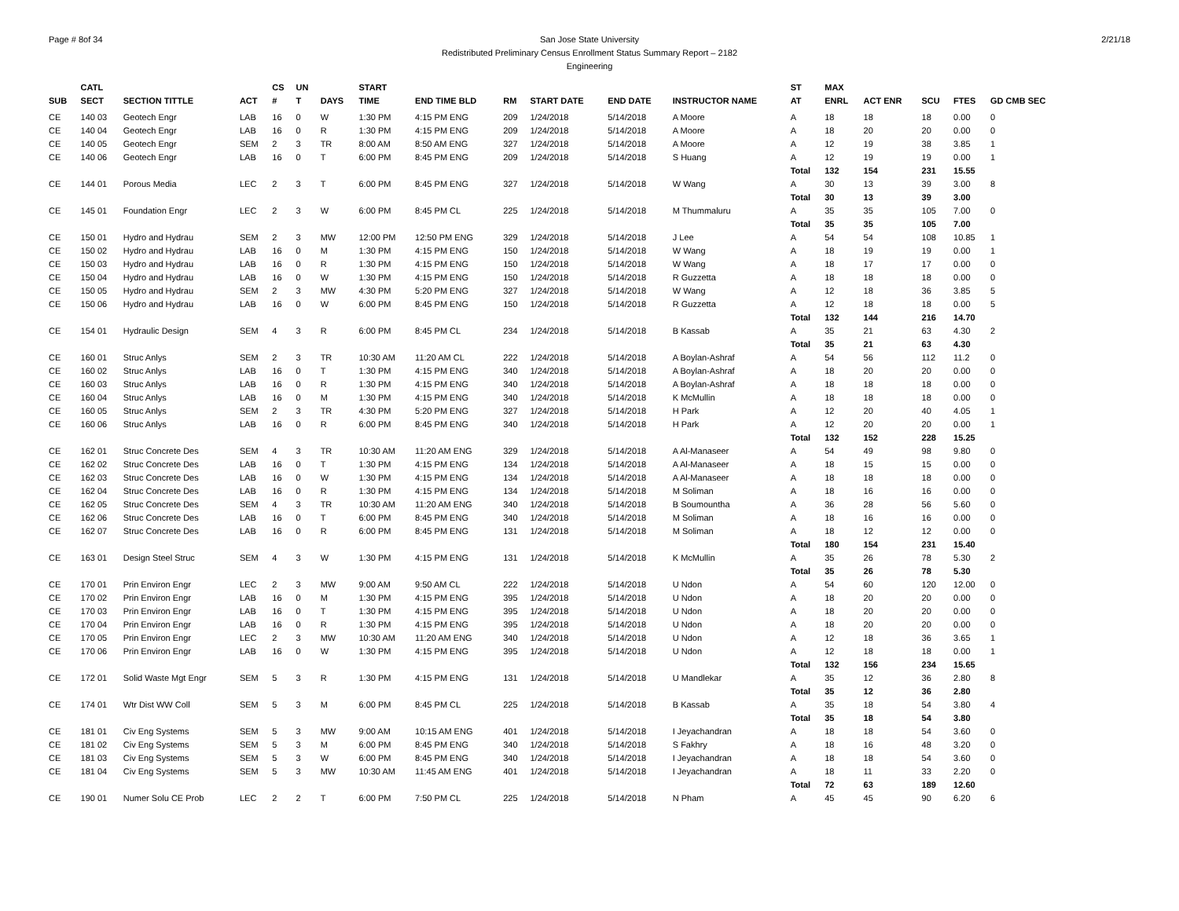Page # 8of 34 San Jose State University
Redistributed Preliminary Census Enrollment Status Summary Report – 2182
Engineering
2/21/18
| | CATL | | | CS | UN | | START | | | | | | ST | MAX | | | | |
| --- | --- | --- | --- | --- | --- | --- | --- | --- | --- | --- | --- | --- | --- | --- | --- | --- | --- | --- |
| SUB | SECT | SECTION TITTLE | ACT | # | T | DAYS | TIME | END TIME BLD | RM | START DATE | END DATE | INSTRUCTOR NAME | AT | ENRL | ACT ENR | SCU | FTES | GD CMB SEC |
| CE | 140 03 | Geotech Engr | LAB | 16 | 0 | W | 1:30 PM | 4:15 PM ENG | 209 | 1/24/2018 | 5/14/2018 | A Moore | A | 18 | 18 | 18 | 0.00 | 0 |
| CE | 140 04 | Geotech Engr | LAB | 16 | 0 | R | 1:30 PM | 4:15 PM ENG | 209 | 1/24/2018 | 5/14/2018 | A Moore | A | 18 | 20 | 20 | 0.00 | 0 |
| CE | 140 05 | Geotech Engr | SEM | 2 | 3 | TR | 8:00 AM | 8:50 AM ENG | 327 | 1/24/2018 | 5/14/2018 | A Moore | A | 12 | 19 | 38 | 3.85 | 1 |
| CE | 140 06 | Geotech Engr | LAB | 16 | 0 | T | 6:00 PM | 8:45 PM ENG | 209 | 1/24/2018 | 5/14/2018 | S Huang | A | 12 | 19 | 19 | 0.00 | 1 |
| | | | | | | | | | | | | | Total | 132 | 154 | 231 | 15.55 | |
| CE | 144 01 | Porous Media | LEC | 2 | 3 | T | 6:00 PM | 8:45 PM ENG | 327 | 1/24/2018 | 5/14/2018 | W Wang | A | 30 | 13 | 39 | 3.00 | 8 |
| | | | | | | | | | | | | | Total | 30 | 13 | 39 | 3.00 | |
| CE | 145 01 | Foundation Engr | LEC | 2 | 3 | W | 6:00 PM | 8:45 PM CL | 225 | 1/24/2018 | 5/14/2018 | M Thummaluru | A | 35 | 35 | 105 | 7.00 | 0 |
| | | | | | | | | | | | | | Total | 35 | 35 | 105 | 7.00 | |
| CE | 150 01 | Hydro and Hydrau | SEM | 2 | 3 | MW | 12:00 PM | 12:50 PM ENG | 329 | 1/24/2018 | 5/14/2018 | J Lee | A | 54 | 54 | 108 | 10.85 | 1 |
| CE | 150 02 | Hydro and Hydrau | LAB | 16 | 0 | M | 1:30 PM | 4:15 PM ENG | 150 | 1/24/2018 | 5/14/2018 | W Wang | A | 18 | 19 | 19 | 0.00 | 1 |
| CE | 150 03 | Hydro and Hydrau | LAB | 16 | 0 | R | 1:30 PM | 4:15 PM ENG | 150 | 1/24/2018 | 5/14/2018 | W Wang | A | 18 | 17 | 17 | 0.00 | 0 |
| CE | 150 04 | Hydro and Hydrau | LAB | 16 | 0 | W | 1:30 PM | 4:15 PM ENG | 150 | 1/24/2018 | 5/14/2018 | R Guzzetta | A | 18 | 18 | 18 | 0.00 | 0 |
| CE | 150 05 | Hydro and Hydrau | SEM | 2 | 3 | MW | 4:30 PM | 5:20 PM ENG | 327 | 1/24/2018 | 5/14/2018 | W Wang | A | 12 | 18 | 36 | 3.85 | 5 |
| CE | 150 06 | Hydro and Hydrau | LAB | 16 | 0 | W | 6:00 PM | 8:45 PM ENG | 150 | 1/24/2018 | 5/14/2018 | R Guzzetta | A | 12 | 18 | 18 | 0.00 | 5 |
| | | | | | | | | | | | | | Total | 132 | 144 | 216 | 14.70 | |
| CE | 154 01 | Hydraulic Design | SEM | 4 | 3 | R | 6:00 PM | 8:45 PM CL | 234 | 1/24/2018 | 5/14/2018 | B Kassab | A | 35 | 21 | 63 | 4.30 | 2 |
| | | | | | | | | | | | | | Total | 35 | 21 | 63 | 4.30 | |
| CE | 160 01 | Struc Anlys | SEM | 2 | 3 | TR | 10:30 AM | 11:20 AM CL | 222 | 1/24/2018 | 5/14/2018 | A Boylan-Ashraf | A | 54 | 56 | 112 | 11.2 | 0 |
| CE | 160 02 | Struc Anlys | LAB | 16 | 0 | T | 1:30 PM | 4:15 PM ENG | 340 | 1/24/2018 | 5/14/2018 | A Boylan-Ashraf | A | 18 | 20 | 20 | 0.00 | 0 |
| CE | 160 03 | Struc Anlys | LAB | 16 | 0 | R | 1:30 PM | 4:15 PM ENG | 340 | 1/24/2018 | 5/14/2018 | A Boylan-Ashraf | A | 18 | 18 | 18 | 0.00 | 0 |
| CE | 160 04 | Struc Anlys | LAB | 16 | 0 | M | 1:30 PM | 4:15 PM ENG | 340 | 1/24/2018 | 5/14/2018 | K McMullin | A | 18 | 18 | 18 | 0.00 | 0 |
| CE | 160 05 | Struc Anlys | SEM | 2 | 3 | TR | 4:30 PM | 5:20 PM ENG | 327 | 1/24/2018 | 5/14/2018 | H Park | A | 12 | 20 | 40 | 4.05 | 1 |
| CE | 160 06 | Struc Anlys | LAB | 16 | 0 | R | 6:00 PM | 8:45 PM ENG | 340 | 1/24/2018 | 5/14/2018 | H Park | A | 12 | 20 | 20 | 0.00 | 1 |
| | | | | | | | | | | | | | Total | 132 | 152 | 228 | 15.25 | |
| CE | 162 01 | Struc Concrete Des | SEM | 4 | 3 | TR | 10:30 AM | 11:20 AM ENG | 329 | 1/24/2018 | 5/14/2018 | A Al-Manaseer | A | 54 | 49 | 98 | 9.80 | 0 |
| CE | 162 02 | Struc Concrete Des | LAB | 16 | 0 | T | 1:30 PM | 4:15 PM ENG | 134 | 1/24/2018 | 5/14/2018 | A Al-Manaseer | A | 18 | 15 | 15 | 0.00 | 0 |
| CE | 162 03 | Struc Concrete Des | LAB | 16 | 0 | W | 1:30 PM | 4:15 PM ENG | 134 | 1/24/2018 | 5/14/2018 | A Al-Manaseer | A | 18 | 18 | 18 | 0.00 | 0 |
| CE | 162 04 | Struc Concrete Des | LAB | 16 | 0 | R | 1:30 PM | 4:15 PM ENG | 134 | 1/24/2018 | 5/14/2018 | M Soliman | A | 18 | 16 | 16 | 0.00 | 0 |
| CE | 162 05 | Struc Concrete Des | SEM | 4 | 3 | TR | 10:30 AM | 11:20 AM ENG | 340 | 1/24/2018 | 5/14/2018 | B Soumountha | A | 36 | 28 | 56 | 5.60 | 0 |
| CE | 162 06 | Struc Concrete Des | LAB | 16 | 0 | T | 6:00 PM | 8:45 PM ENG | 340 | 1/24/2018 | 5/14/2018 | M Soliman | A | 18 | 16 | 16 | 0.00 | 0 |
| CE | 162 07 | Struc Concrete Des | LAB | 16 | 0 | R | 6:00 PM | 8:45 PM ENG | 131 | 1/24/2018 | 5/14/2018 | M Soliman | A | 18 | 12 | 12 | 0.00 | 0 |
| | | | | | | | | | | | | | Total | 180 | 154 | 231 | 15.40 | |
| CE | 163 01 | Design Steel Struc | SEM | 4 | 3 | W | 1:30 PM | 4:15 PM ENG | 131 | 1/24/2018 | 5/14/2018 | K McMullin | A | 35 | 26 | 78 | 5.30 | 2 |
| | | | | | | | | | | | | | Total | 35 | 26 | 78 | 5.30 | |
| CE | 170 01 | Prin Environ Engr | LEC | 2 | 3 | MW | 9:00 AM | 9:50 AM CL | 222 | 1/24/2018 | 5/14/2018 | U Ndon | A | 54 | 60 | 120 | 12.00 | 0 |
| CE | 170 02 | Prin Environ Engr | LAB | 16 | 0 | M | 1:30 PM | 4:15 PM ENG | 395 | 1/24/2018 | 5/14/2018 | U Ndon | A | 18 | 20 | 20 | 0.00 | 0 |
| CE | 170 03 | Prin Environ Engr | LAB | 16 | 0 | T | 1:30 PM | 4:15 PM ENG | 395 | 1/24/2018 | 5/14/2018 | U Ndon | A | 18 | 20 | 20 | 0.00 | 0 |
| CE | 170 04 | Prin Environ Engr | LAB | 16 | 0 | R | 1:30 PM | 4:15 PM ENG | 395 | 1/24/2018 | 5/14/2018 | U Ndon | A | 18 | 20 | 20 | 0.00 | 0 |
| CE | 170 05 | Prin Environ Engr | LEC | 2 | 3 | MW | 10:30 AM | 11:20 AM ENG | 340 | 1/24/2018 | 5/14/2018 | U Ndon | A | 12 | 18 | 36 | 3.65 | 1 |
| CE | 170 06 | Prin Environ Engr | LAB | 16 | 0 | W | 1:30 PM | 4:15 PM ENG | 395 | 1/24/2018 | 5/14/2018 | U Ndon | A | 12 | 18 | 18 | 0.00 | 1 |
| | | | | | | | | | | | | | Total | 132 | 156 | 234 | 15.65 | |
| CE | 172 01 | Solid Waste Mgt Engr | SEM | 5 | 3 | R | 1:30 PM | 4:15 PM ENG | 131 | 1/24/2018 | 5/14/2018 | U Mandlekar | A | 35 | 12 | 36 | 2.80 | 8 |
| | | | | | | | | | | | | | Total | 35 | 12 | 36 | 2.80 | |
| CE | 174 01 | Wtr Dist WW Coll | SEM | 5 | 3 | M | 6:00 PM | 8:45 PM CL | 225 | 1/24/2018 | 5/14/2018 | B Kassab | A | 35 | 18 | 54 | 3.80 | 4 |
| | | | | | | | | | | | | | Total | 35 | 18 | 54 | 3.80 | |
| CE | 181 01 | Civ Eng Systems | SEM | 5 | 3 | MW | 9:00 AM | 10:15 AM ENG | 401 | 1/24/2018 | 5/14/2018 | I Jeyachandran | A | 18 | 18 | 54 | 3.60 | 0 |
| CE | 181 02 | Civ Eng Systems | SEM | 5 | 3 | M | 6:00 PM | 8:45 PM ENG | 340 | 1/24/2018 | 5/14/2018 | S Fakhry | A | 18 | 16 | 48 | 3.20 | 0 |
| CE | 181 03 | Civ Eng Systems | SEM | 5 | 3 | W | 6:00 PM | 8:45 PM ENG | 340 | 1/24/2018 | 5/14/2018 | I Jeyachandran | A | 18 | 18 | 54 | 3.60 | 0 |
| CE | 181 04 | Civ Eng Systems | SEM | 5 | 3 | MW | 10:30 AM | 11:45 AM ENG | 401 | 1/24/2018 | 5/14/2018 | I Jeyachandran | A | 18 | 11 | 33 | 2.20 | 0 |
| | | | | | | | | | | | | | Total | 72 | 63 | 189 | 12.60 | |
| CE | 190 01 | Numer Solu CE Prob | LEC | 2 | 2 | T | 6:00 PM | 7:50 PM CL | 225 | 1/24/2018 | 5/14/2018 | N Pham | A | 45 | 45 | 90 | 6.20 | 6 |